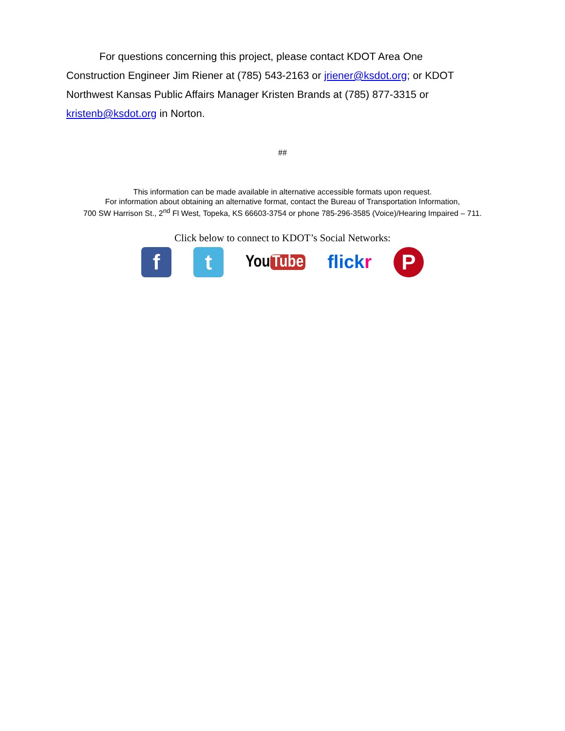For questions concerning this project, please contact KDOT Area One Construction Engineer Jim Riener at (785) 543-2163 or jriener@ksdot.org; or KDOT Northwest Kansas Public Affairs Manager Kristen Brands at (785) 877-3315 or kristenb@ksdot.org in Norton.
##
This information can be made available in alternative accessible formats upon request.
For information about obtaining an alternative format, contact the Bureau of Transportation Information,
700 SW Harrison St., 2<sup>nd</sup> Fl West, Topeka, KS 66603-3754 or phone 785-296-3585 (Voice)/Hearing Impaired – 711.
Click below to connect to KDOT’s Social Networks:
f t
You Tube flick r
P